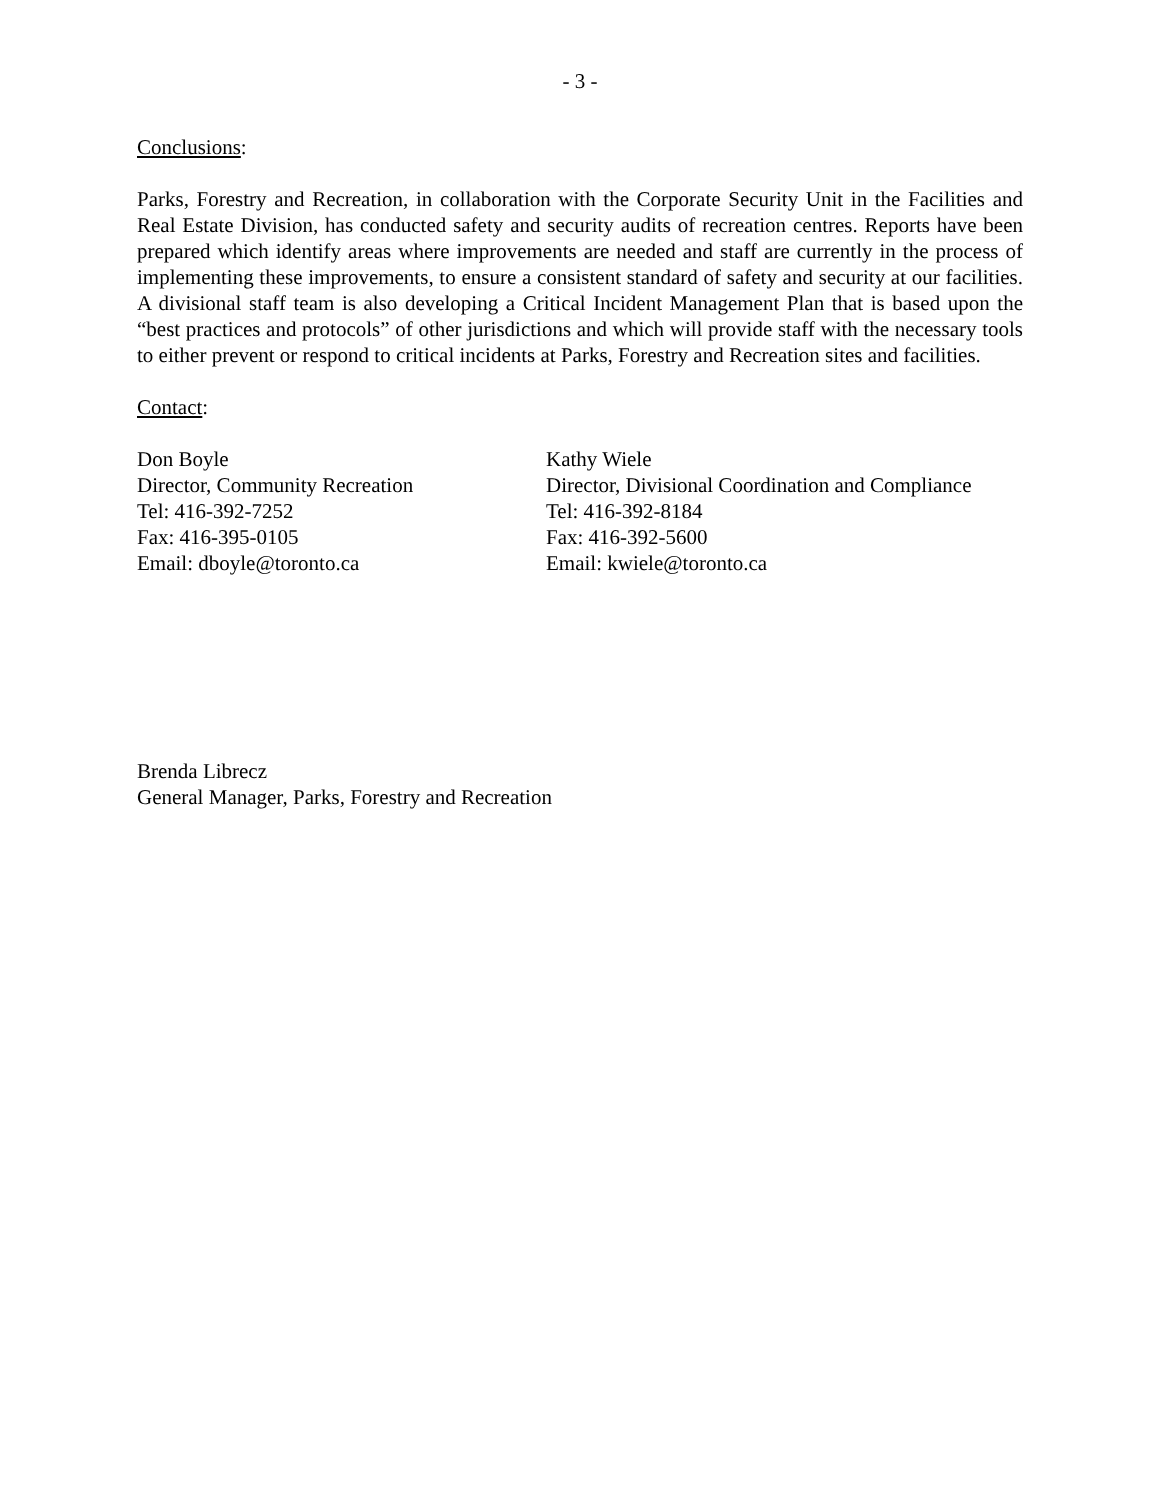- 3 -
Conclusions:
Parks, Forestry and Recreation, in collaboration with the Corporate Security Unit in the Facilities and Real Estate Division, has conducted safety and security audits of recreation centres. Reports have been prepared which identify areas where improvements are needed and staff are currently in the process of implementing these improvements, to ensure a consistent standard of safety and security at our facilities. A divisional staff team is also developing a Critical Incident Management Plan that is based upon the “best practices and protocols” of other jurisdictions and which will provide staff with the necessary tools to either prevent or respond to critical incidents at Parks, Forestry and Recreation sites and facilities.
Contact:
Don Boyle
Director, Community Recreation
Tel: 416-392-7252
Fax: 416-395-0105
Email: dboyle@toronto.ca
Kathy Wiele
Director, Divisional Coordination and Compliance
Tel: 416-392-8184
Fax: 416-392-5600
Email: kwiele@toronto.ca
Brenda Librecz
General Manager, Parks, Forestry and Recreation